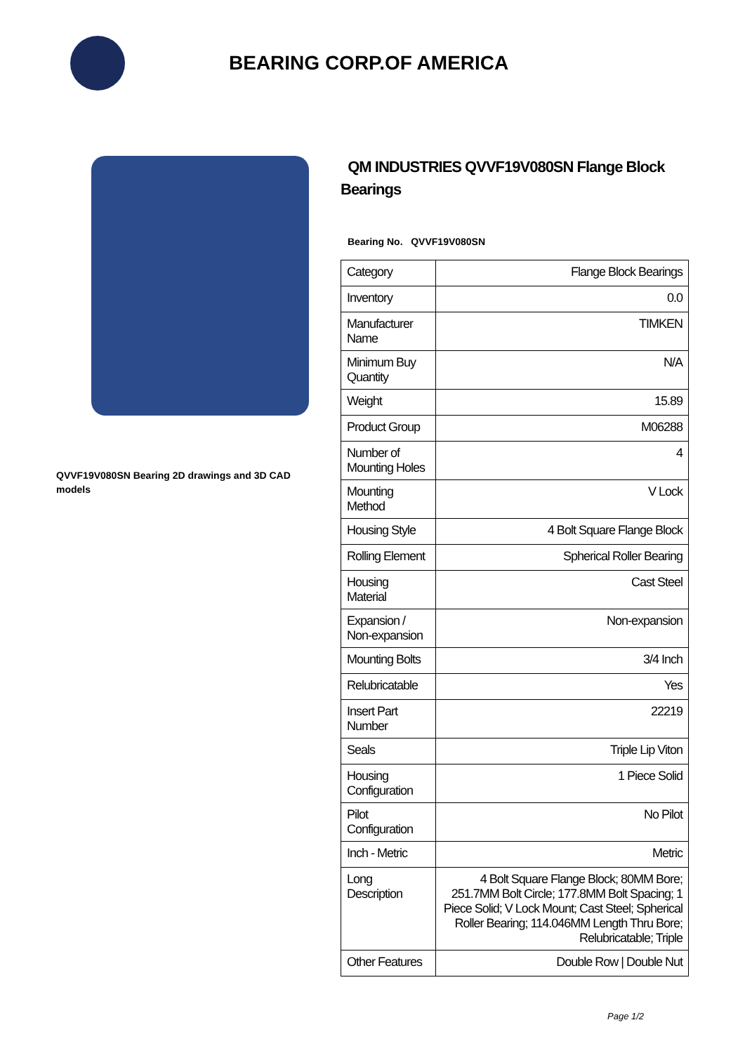BEARING CORP.OF AMERICA
QVVF19V080SN Bearing 2D drawings and 3D CAD models
QM INDUSTRIES QVVF19V080SN Flange Block Bearings
Bearing No. QVVF19V080SN
| Category | Flange Block Bearings |
| Inventory | 0.0 |
| Manufacturer Name | TIMKEN |
| Minimum Buy Quantity | N/A |
| Weight | 15.89 |
| Product Group | M06288 |
| Number of Mounting Holes | 4 |
| Mounting Method | V Lock |
| Housing Style | 4 Bolt Square Flange Block |
| Rolling Element | Spherical Roller Bearing |
| Housing Material | Cast Steel |
| Expansion / Non-expansion | Non-expansion |
| Mounting Bolts | 3/4 Inch |
| Relubricatable | Yes |
| Insert Part Number | 22219 |
| Seals | Triple Lip Viton |
| Housing Configuration | 1 Piece Solid |
| Pilot Configuration | No Pilot |
| Inch - Metric | Metric |
| Long Description | 4 Bolt Square Flange Block; 80MM Bore; 251.7MM Bolt Circle; 177.8MM Bolt Spacing; 1 Piece Solid; V Lock Mount; Cast Steel; Spherical Roller Bearing; 114.046MM Length Thru Bore; Relubricatable; Triple |
| Other Features | Double Row / Double Nut |
Page 1/2